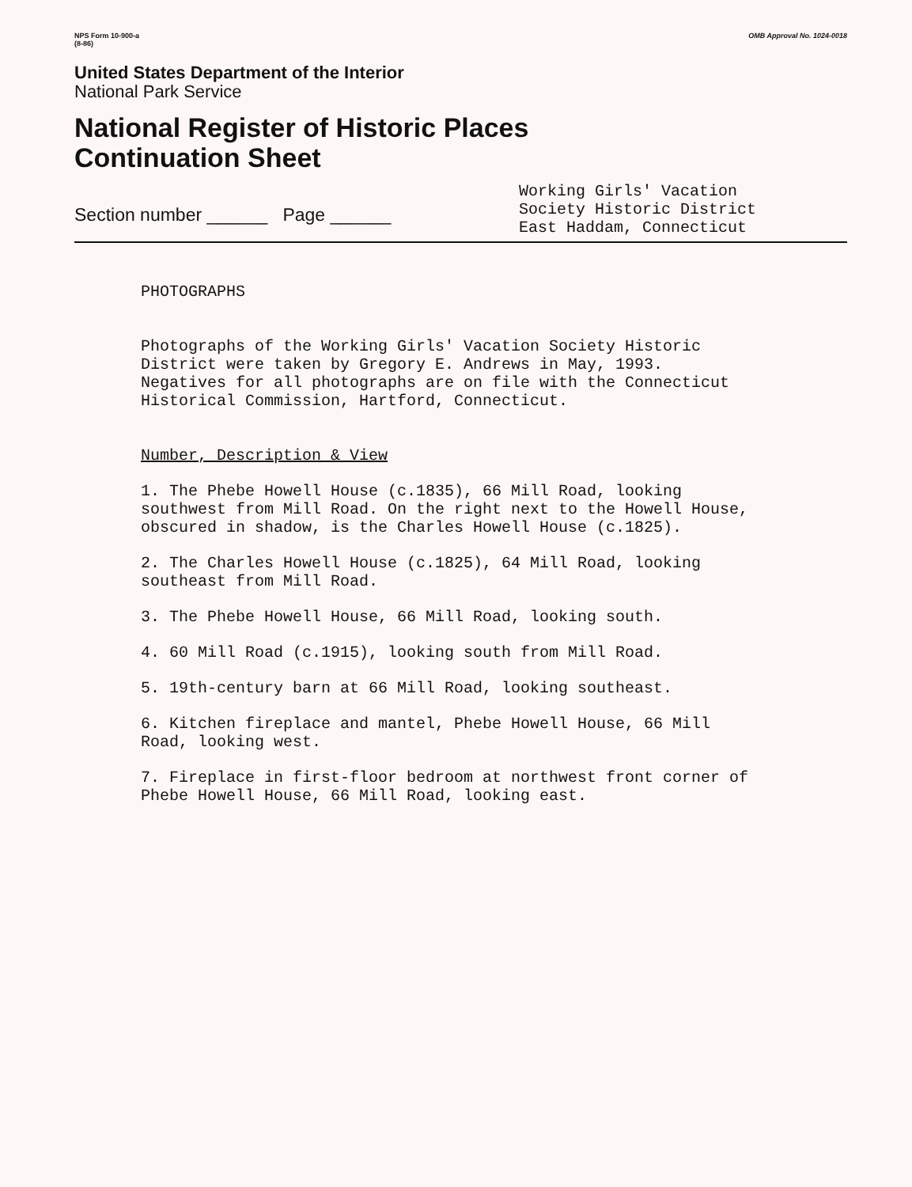NPS Form 10-900-a
(8-86)
OMB Approval No. 1024-0018
United States Department of the Interior
National Park Service
National Register of Historic Places
Continuation Sheet
Section number ______ Page ______
Working Girls' Vacation
Society Historic District
East Haddam, Connecticut
PHOTOGRAPHS
Photographs of the Working Girls' Vacation Society Historic
District were taken by Gregory E. Andrews in May, 1993.
Negatives for all photographs are on file with the Connecticut
Historical Commission, Hartford, Connecticut.
Number, Description & View
1. The Phebe Howell House (c.1835), 66 Mill Road, looking
southwest from Mill Road. On the right next to the Howell House,
obscured in shadow, is the Charles Howell House (c.1825).
2. The Charles Howell House (c.1825), 64 Mill Road, looking
southeast from Mill Road.
3. The Phebe Howell House, 66 Mill Road, looking south.
4. 60 Mill Road (c.1915), looking south from Mill Road.
5. 19th-century barn at 66 Mill Road, looking southeast.
6. Kitchen fireplace and mantel, Phebe Howell House, 66 Mill
Road, looking west.
7. Fireplace in first-floor bedroom at northwest front corner of
Phebe Howell House, 66 Mill Road, looking east.